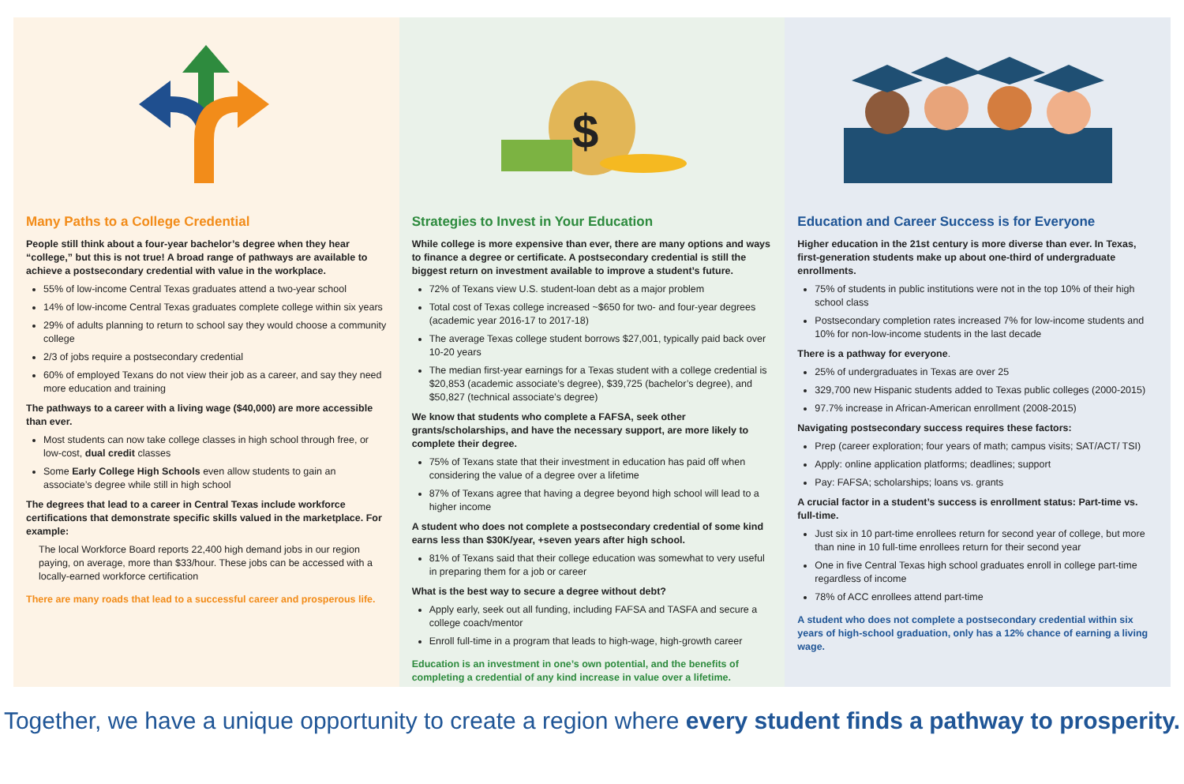Many Paths to a College Credential
People still think about a four-year bachelor’s degree when they hear “college,” but this is not true! A broad range of pathways are available to achieve a postsecondary credential with value in the workplace.
55% of low-income Central Texas graduates attend a two-year school
14% of low-income Central Texas graduates complete college within six years
29% of adults planning to return to school say they would choose a community college
2/3 of jobs require a postsecondary credential
60% of employed Texans do not view their job as a career, and say they need more education and training
The pathways to a career with a living wage ($40,000) are more accessible than ever.
Most students can now take college classes in high school through free, or low-cost, dual credit classes
Some Early College High Schools even allow students to gain an associate’s degree while still in high school
The degrees that lead to a career in Central Texas include workforce certifications that demonstrate specific skills valued in the marketplace. For example:
The local Workforce Board reports 22,400 high demand jobs in our region paying, on average, more than $33/hour. These jobs can be accessed with a locally-earned workforce certification
There are many roads that lead to a successful career and prosperous life.
$
Strategies to Invest in Your Education
While college is more expensive than ever, there are many options and ways to finance a degree or certificate. A postsecondary credential is still the biggest return on investment available to improve a student’s future.
72% of Texans view U.S. student-loan debt as a major problem
Total cost of Texas college increased ~$650 for two- and four-year degrees (academic year 2016-17 to 2017-18)
The average Texas college student borrows $27,001, typically paid back over 10-20 years
The median first-year earnings for a Texas student with a college credential is $20,853 (academic associate’s degree), $39,725 (bachelor’s degree), and $50,827 (technical associate’s degree)
We know that students who complete a FAFSA, seek other grants/scholarships, and have the necessary support, are more likely to complete their degree.
75% of Texans state that their investment in education has paid off when considering the value of a degree over a lifetime
87% of Texans agree that having a degree beyond high school will lead to a higher income
A student who does not complete a postsecondary credential of some kind earns less than $30K/year, +seven years after high school.
81% of Texans said that their college education was somewhat to very useful in preparing them for a job or career
What is the best way to secure a degree without debt?
Apply early, seek out all funding, including FAFSA and TASFA and secure a college coach/mentor
Enroll full-time in a program that leads to high-wage, high-growth career
Education is an investment in one’s own potential, and the benefits of completing a credential of any kind increase in value over a lifetime.
Education and Career Success is for Everyone
Higher education in the 21st century is more diverse than ever. In Texas, first-generation students make up about one-third of undergraduate enrollments.
75% of students in public institutions were not in the top 10% of their high school class
Postsecondary completion rates increased 7% for low-income students and 10% for non-low-income students in the last decade
There is a pathway for everyone.
25% of undergraduates in Texas are over 25
329,700 new Hispanic students added to Texas public colleges (2000-2015)
97.7% increase in African-American enrollment (2008-2015)
Navigating postsecondary success requires these factors:
Prep (career exploration; four years of math; campus visits; SAT/ACT/ TSI)
Apply: online application platforms; deadlines; support
Pay: FAFSA; scholarships; loans vs. grants
A crucial factor in a student’s success is enrollment status: Part-time vs. full-time.
Just six in 10 part-time enrollees return for second year of college, but more than nine in 10 full-time enrollees return for their second year
One in five Central Texas high school graduates enroll in college part-time regardless of income
78% of ACC enrollees attend part-time
A student who does not complete a postsecondary credential within six years of high-school graduation, only has a 12% chance of earning a living wage.
Together, we have a unique opportunity to create a region where every student finds a pathway to prosperity.